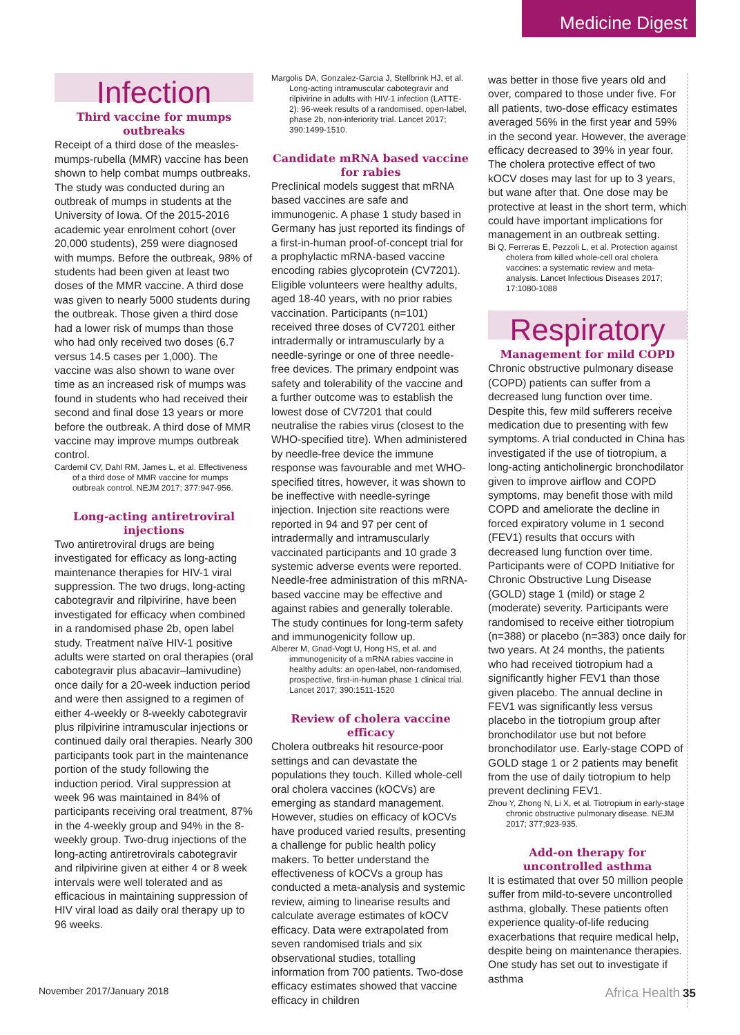Medicine Digest
Infection
Third vaccine for mumps outbreaks
Receipt of a third dose of the measles-mumps-rubella (MMR) vaccine has been shown to help combat mumps outbreaks. The study was conducted during an outbreak of mumps in students at the University of Iowa. Of the 2015-2016 academic year enrolment cohort (over 20,000 students), 259 were diagnosed with mumps. Before the outbreak, 98% of students had been given at least two doses of the MMR vaccine. A third dose was given to nearly 5000 students during the outbreak. Those given a third dose had a lower risk of mumps than those who had only received two doses (6.7 versus 14.5 cases per 1,000). The vaccine was also shown to wane over time as an increased risk of mumps was found in students who had received their second and final dose 13 years or more before the outbreak. A third dose of MMR vaccine may improve mumps outbreak control.
Cardemil CV, Dahl RM, James L, et al. Effectiveness of a third dose of MMR vaccine for mumps outbreak control. NEJM 2017; 377:947-956.
Long-acting antiretroviral injections
Two antiretroviral drugs are being investigated for efficacy as long-acting maintenance therapies for HIV-1 viral suppression. The two drugs, long-acting cabotegravir and rilpivirine, have been investigated for efficacy when combined in a randomised phase 2b, open label study. Treatment naïve HIV-1 positive adults were started on oral therapies (oral cabotegravir plus abacavir–lamivudine) once daily for a 20-week induction period and were then assigned to a regimen of either 4-weekly or 8-weekly cabotegravir plus rilpivirine intramuscular injections or continued daily oral therapies. Nearly 300 participants took part in the maintenance portion of the study following the induction period. Viral suppression at week 96 was maintained in 84% of participants receiving oral treatment, 87% in the 4-weekly group and 94% in the 8-weekly group. Two-drug injections of the long-acting antiretrovirals cabotegravir and rilpivirine given at either 4 or 8 week intervals were well tolerated and as efficacious in maintaining suppression of HIV viral load as daily oral therapy up to 96 weeks.
Margolis DA, Gonzalez-Garcia J, Stellbrink HJ, et al. Long-acting intramuscular cabotegravir and rilpivirine in adults with HIV-1 infection (LATTE-2): 96-week results of a randomised, open-label, phase 2b, non-inferiority trial. Lancet 2017; 390:1499-1510.
Candidate mRNA based vaccine for rabies
Preclinical models suggest that mRNA based vaccines are safe and immunogenic. A phase 1 study based in Germany has just reported its findings of a first-in-human proof-of-concept trial for a prophylactic mRNA-based vaccine encoding rabies glycoprotein (CV7201). Eligible volunteers were healthy adults, aged 18-40 years, with no prior rabies vaccination. Participants (n=101) received three doses of CV7201 either intradermally or intramuscularly by a needle-syringe or one of three needle-free devices. The primary endpoint was safety and tolerability of the vaccine and a further outcome was to establish the lowest dose of CV7201 that could neutralise the rabies virus (closest to the WHO-specified titre). When administered by needle-free device the immune response was favourable and met WHO-specified titres, however, it was shown to be ineffective with needle-syringe injection. Injection site reactions were reported in 94 and 97 per cent of intradermally and intramuscularly vaccinated participants and 10 grade 3 systemic adverse events were reported. Needle-free administration of this mRNA-based vaccine may be effective and against rabies and generally tolerable. The study continues for long-term safety and immunogenicity follow up.
Alberer M, Gnad-Vogt U, Hong HS, et al. and immunogenicity of a mRNA rabies vaccine in healthy adults: an open-label, non-randomised, prospective, first-in-human phase 1 clinical trial. Lancet 2017; 390:1511-1520
Review of cholera vaccine efficacy
Cholera outbreaks hit resource-poor settings and can devastate the populations they touch. Killed whole-cell oral cholera vaccines (kOCVs) are emerging as standard management. However, studies on efficacy of kOCVs have produced varied results, presenting a challenge for public health policy makers. To better understand the effectiveness of kOCVs a group has conducted a meta-analysis and systemic review, aiming to linearise results and calculate average estimates of kOCV efficacy. Data were extrapolated from seven randomised trials and six observational studies, totalling information from 700 patients. Two-dose efficacy estimates showed that vaccine efficacy in children
was better in those five years old and over, compared to those under five. For all patients, two-dose efficacy estimates averaged 56% in the first year and 59% in the second year. However, the average efficacy decreased to 39% in year four. The cholera protective effect of two kOCV doses may last for up to 3 years, but wane after that. One dose may be protective at least in the short term, which could have important implications for management in an outbreak setting.
Bi Q, Ferreras E, Pezzoli L, et al. Protection against cholera from killed whole-cell oral cholera vaccines: a systematic review and meta-analysis. Lancet Infectious Diseases 2017; 17:1080-1088
Respiratory
Management for mild COPD
Chronic obstructive pulmonary disease (COPD) patients can suffer from a decreased lung function over time. Despite this, few mild sufferers receive medication due to presenting with few symptoms. A trial conducted in China has investigated if the use of tiotropium, a long-acting anticholinergic bronchodilator given to improve airflow and COPD symptoms, may benefit those with mild COPD and ameliorate the decline in forced expiratory volume in 1 second (FEV1) results that occurs with decreased lung function over time. Participants were of COPD Initiative for Chronic Obstructive Lung Disease (GOLD) stage 1 (mild) or stage 2 (moderate) severity. Participants were randomised to receive either tiotropium (n=388) or placebo (n=383) once daily for two years. At 24 months, the patients who had received tiotropium had a significantly higher FEV1 than those given placebo. The annual decline in FEV1 was significantly less versus placebo in the tiotropium group after bronchodilator use but not before bronchodilator use. Early-stage COPD of GOLD stage 1 or 2 patients may benefit from the use of daily tiotropium to help prevent declining FEV1.
Zhou Y, Zhong N, Li X, et al. Tiotropium in early-stage chronic obstructive pulmonary disease. NEJM 2017; 377;923-935.
Add-on therapy for uncontrolled asthma
It is estimated that over 50 million people suffer from mild-to-severe uncontrolled asthma, globally. These patients often experience quality-of-life reducing exacerbations that require medical help, despite being on maintenance therapies. One study has set out to investigate if asthma
November 2017/January 2018 Africa Health 35